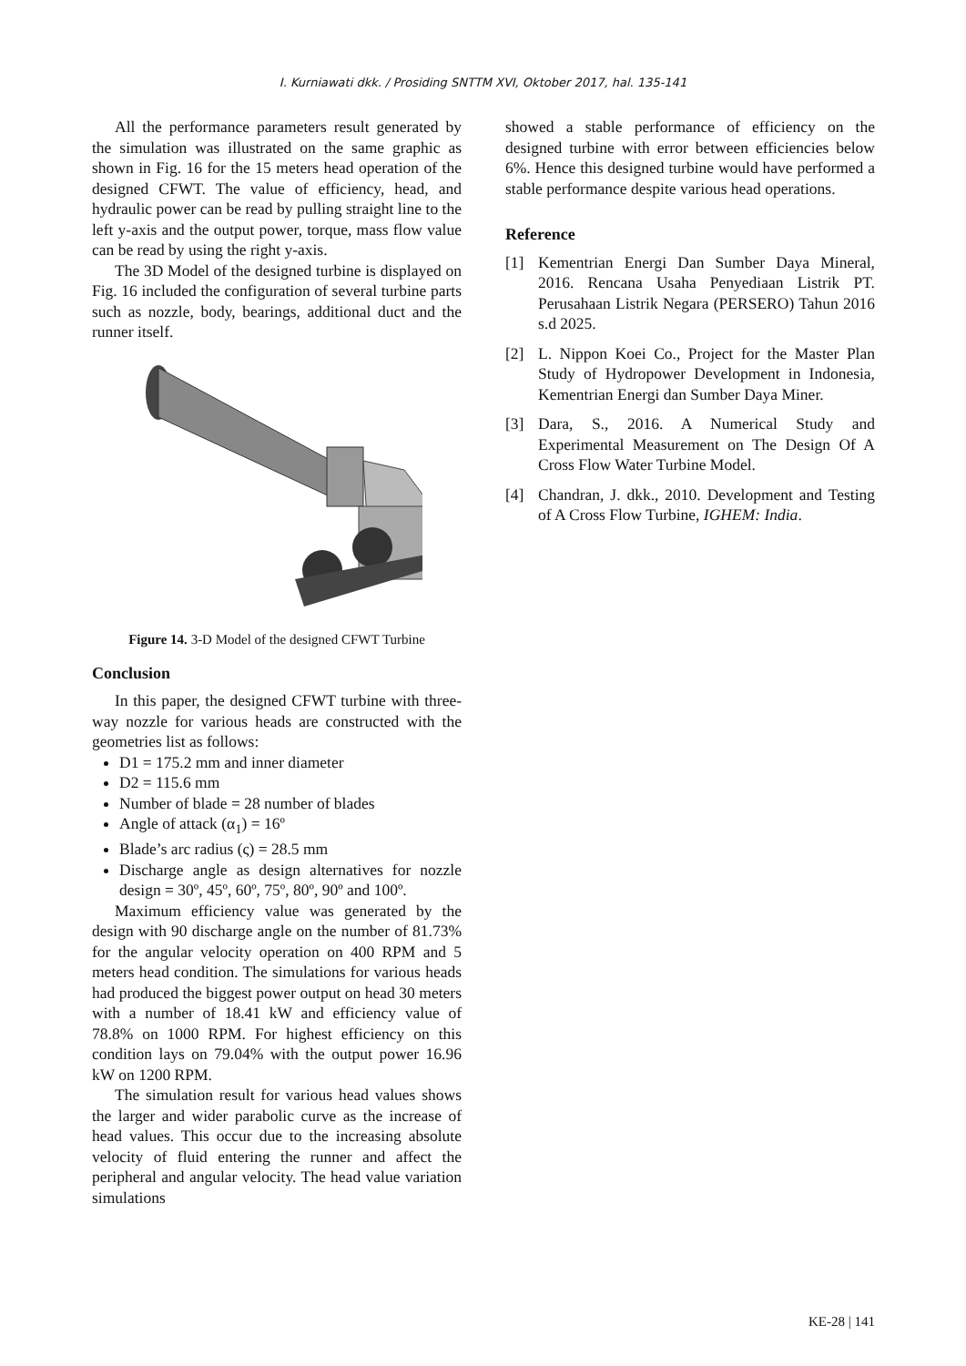I. Kurniawati dkk. / Prosiding SNTTM XVI, Oktober 2017, hal. 135-141
All the performance parameters result generated by the simulation was illustrated on the same graphic as shown in Fig. 16 for the 15 meters head operation of the designed CFWT. The value of efficiency, head, and hydraulic power can be read by pulling straight line to the left y-axis and the output power, torque, mass flow value can be read by using the right y-axis.
The 3D Model of the designed turbine is displayed on Fig. 16 included the configuration of several turbine parts such as nozzle, body, bearings, additional duct and the runner itself.
Figure 14. 3-D Model of the designed CFWT Turbine
Conclusion
In this paper, the designed CFWT turbine with three-way nozzle for various heads are constructed with the geometries list as follows:
D1 = 175.2 mm and inner diameter
D2 = 115.6 mm
Number of blade = 28 number of blades
Angle of attack (α<sub>1</sub>) = 16º
Blade’s arc radius (ς) = 28.5 mm
Discharge angle as design alternatives for nozzle design = 30º, 45º, 60º, 75º, 80º, 90º and 100º.
Maximum efficiency value was generated by the design with 90 discharge angle on the number of 81.73% for the angular velocity operation on 400 RPM and 5 meters head condition. The simulations for various heads had produced the biggest power output on head 30 meters with a number of 18.41 kW and efficiency value of 78.8% on 1000 RPM. For highest efficiency on this condition lays on 79.04% with the output power 16.96 kW on 1200 RPM.
The simulation result for various head values shows the larger and wider parabolic curve as the increase of head values. This occur due to the increasing absolute velocity of fluid entering the runner and affect the peripheral and angular velocity. The head value variation simulations
showed a stable performance of efficiency on the designed turbine with error between efficiencies below 6%. Hence this designed turbine would have performed a stable performance despite various head operations.
Reference
[1] Kementrian Energi Dan Sumber Daya Mineral, 2016. Rencana Usaha Penyediaan Listrik PT. Perusahaan Listrik Negara (PERSERO) Tahun 2016 s.d 2025.
[2] L. Nippon Koei Co., Project for the Master Plan Study of Hydropower Development in Indonesia, Kementrian Energi dan Sumber Daya Miner.
[3] Dara, S., 2016. A Numerical Study and Experimental Measurement on The Design Of A Cross Flow Water Turbine Model.
[4] Chandran, J. dkk., 2010. Development and Testing of A Cross Flow Turbine, IGHEM: India.
KE-28 | 141